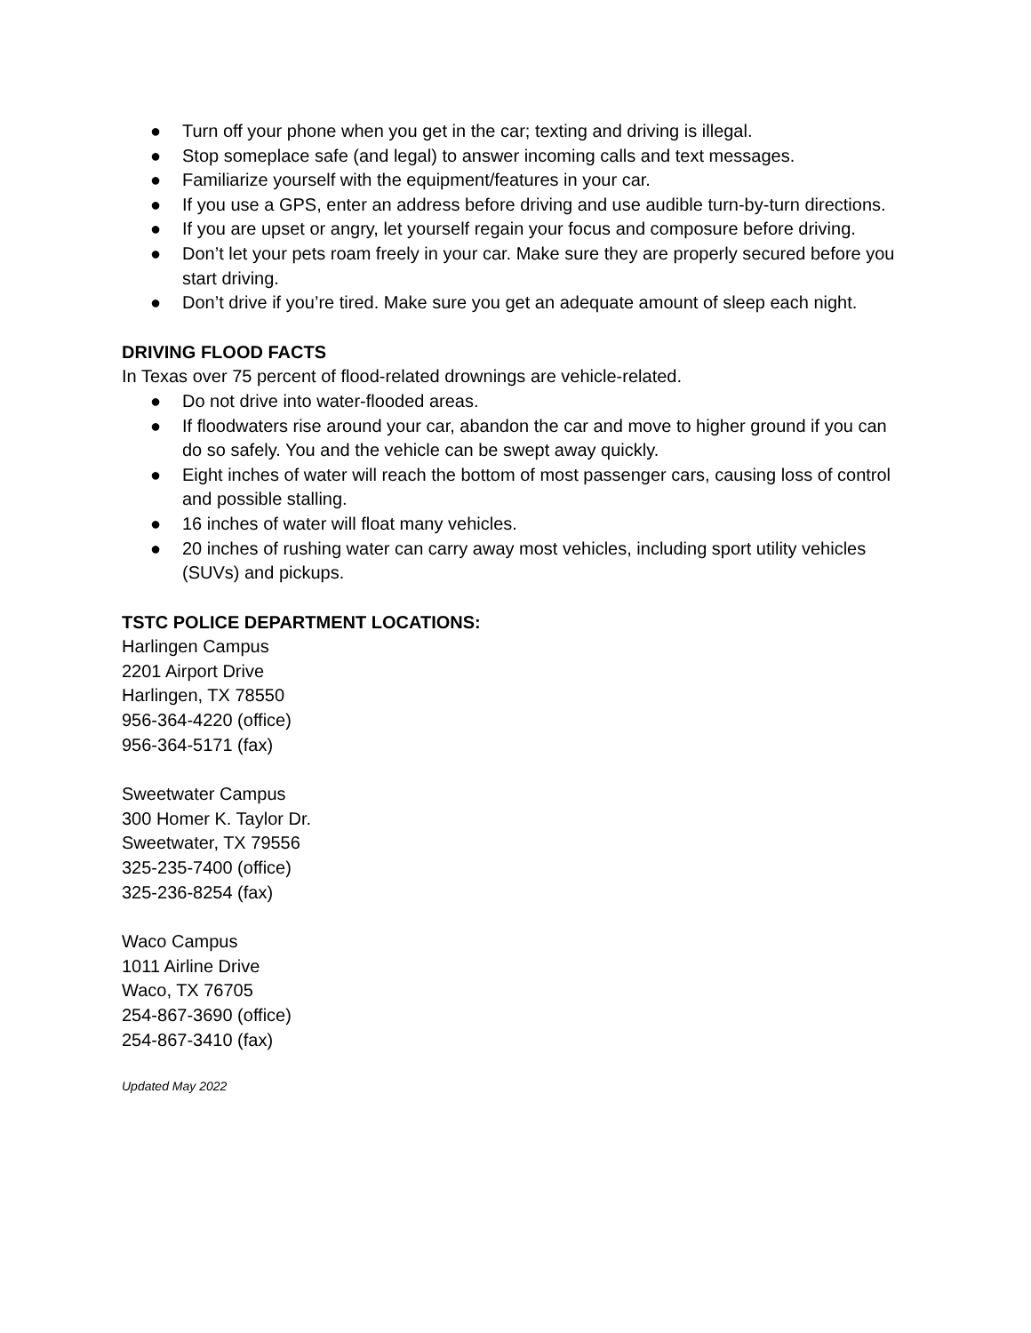● Turn off your phone when you get in the car; texting and driving is illegal.
● Stop someplace safe (and legal) to answer incoming calls and text messages.
● Familiarize yourself with the equipment/features in your car.
● If you use a GPS, enter an address before driving and use audible turn-by-turn directions.
● If you are upset or angry, let yourself regain your focus and composure before driving.
● Don’t let your pets roam freely in your car. Make sure they are properly secured before you start driving.
● Don’t drive if you’re tired. Make sure you get an adequate amount of sleep each night.
DRIVING FLOOD FACTS
In Texas over 75 percent of flood-related drownings are vehicle-related.
● Do not drive into water-flooded areas.
● If floodwaters rise around your car, abandon the car and move to higher ground if you can do so safely. You and the vehicle can be swept away quickly.
● Eight inches of water will reach the bottom of most passenger cars, causing loss of control and possible stalling.
● 16 inches of water will float many vehicles.
● 20 inches of rushing water can carry away most vehicles, including sport utility vehicles (SUVs) and pickups.
TSTC POLICE DEPARTMENT LOCATIONS:
Harlingen Campus
2201 Airport Drive
Harlingen, TX 78550
956-364-4220 (office)
956-364-5171 (fax)
Sweetwater Campus
300 Homer K. Taylor Dr.
Sweetwater, TX 79556
325-235-7400 (office)
325-236-8254 (fax)
Waco Campus
1011 Airline Drive
Waco, TX 76705
254-867-3690 (office)
254-867-3410 (fax)
Updated May 2022